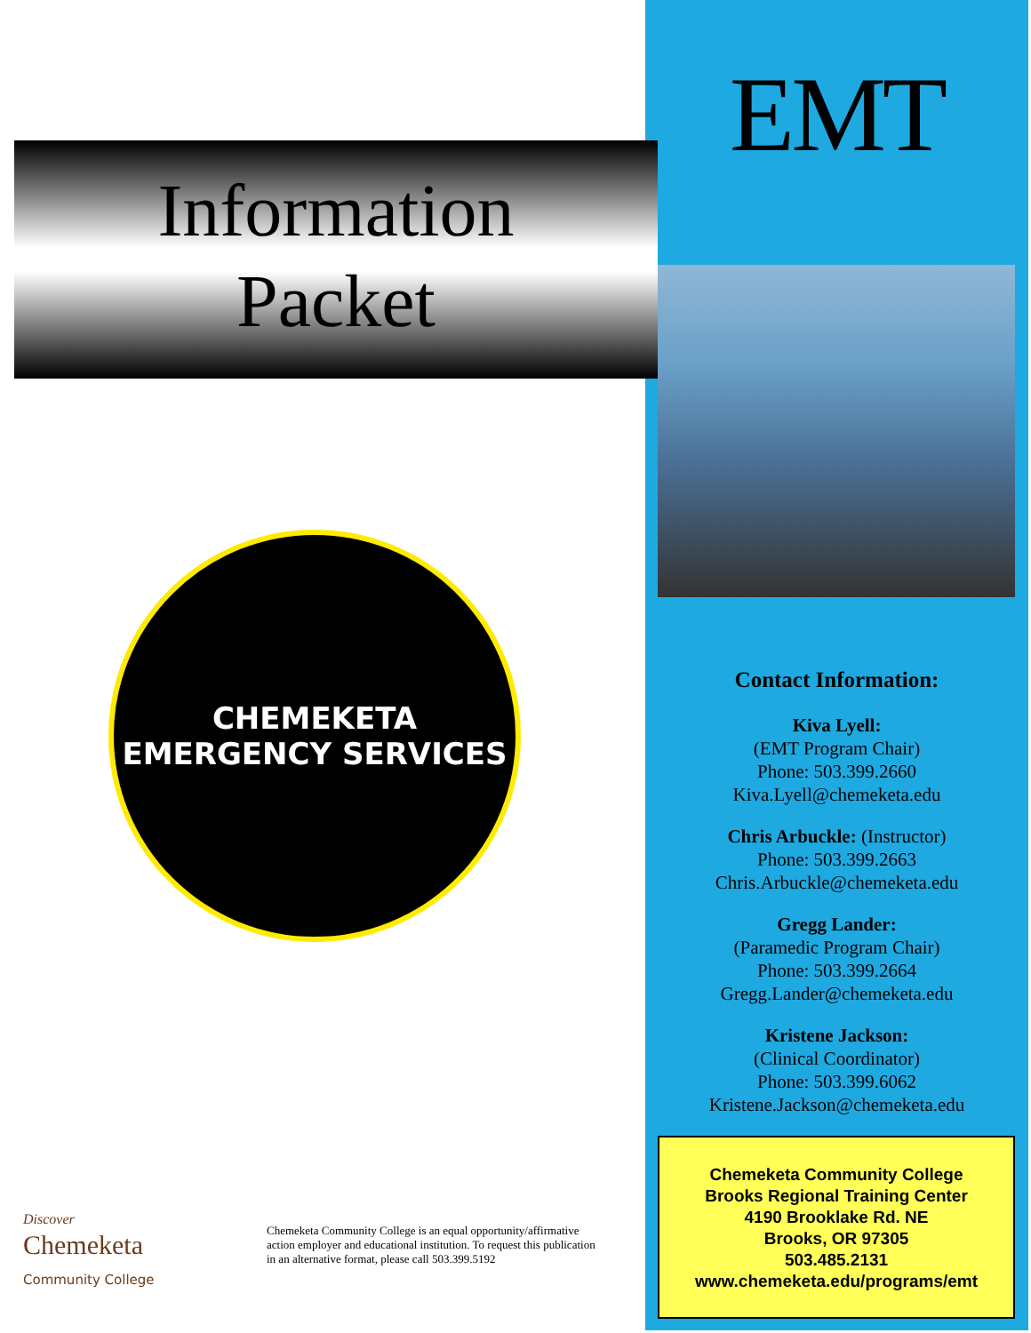Information
Packet
CHEMEKETA
EMERGENCY SERVICES
Discover
Chemeketa
Community College
Chemeketa Community College is an equal opportunity/affirmative action employer and educational institution. To request this publication in an alternative format, please call 503.399.5192
EMT
Contact Information:
Kiva Lyell:
(EMT Program Chair)
Phone: 503.399.2660
Kiva.Lyell@chemeketa.edu
Chris Arbuckle: (Instructor)
Phone: 503.399.2663
Chris.Arbuckle@chemeketa.edu
Gregg Lander:
(Paramedic Program Chair)
Phone: 503.399.2664
Gregg.Lander@chemeketa.edu
Kristene Jackson:
(Clinical Coordinator)
Phone: 503.399.6062
Kristene.Jackson@chemeketa.edu
Chemeketa Community College
Brooks Regional Training Center
4190 Brooklake Rd. NE
Brooks, OR 97305
503.485.2131
www.chemeketa.edu/programs/emt